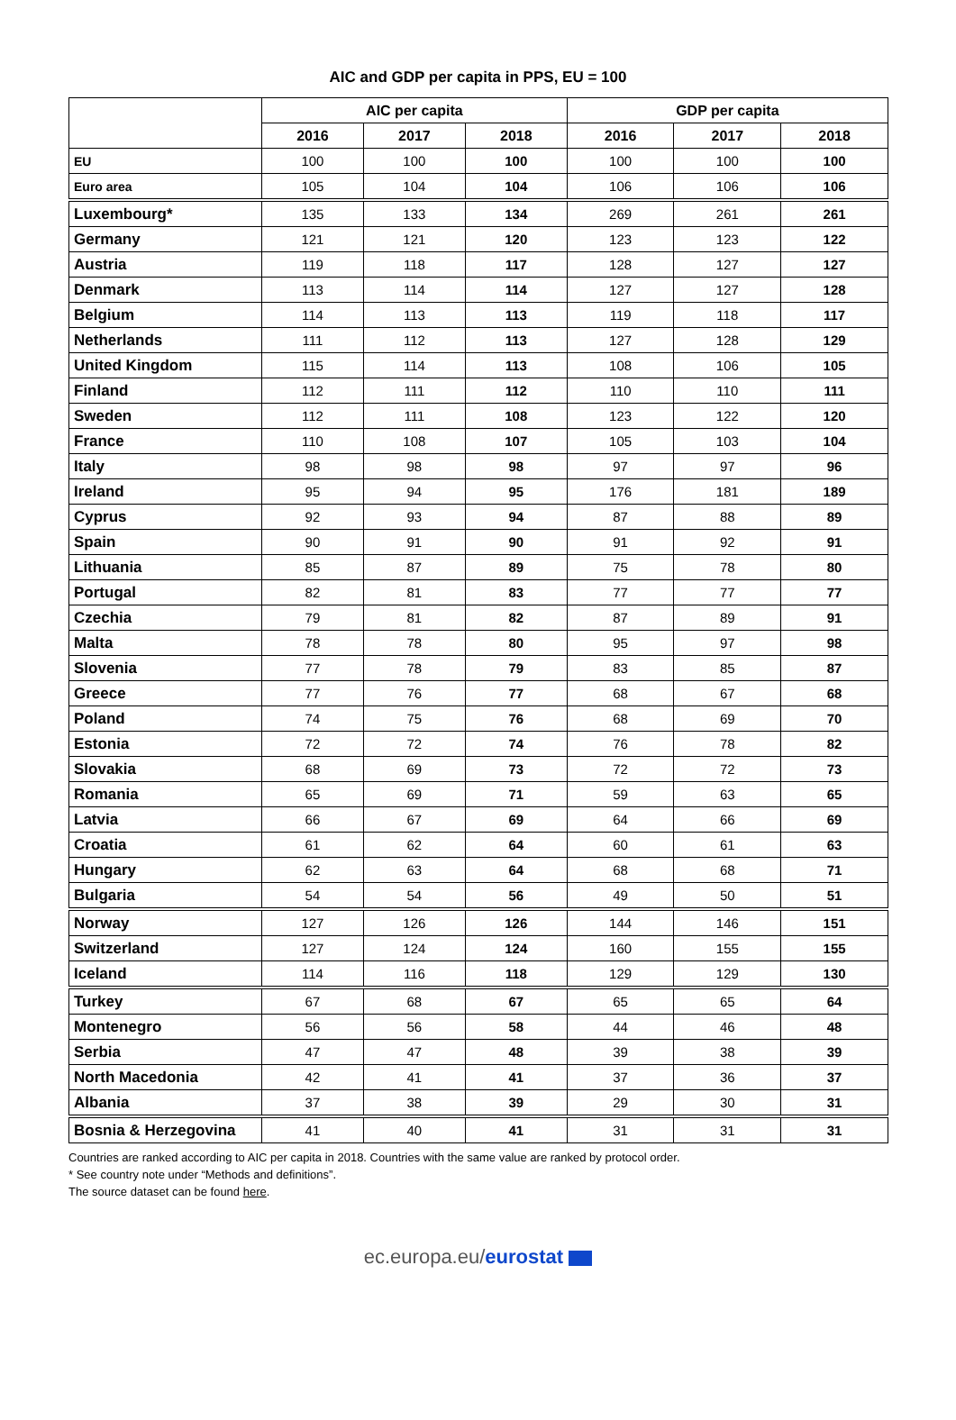AIC and GDP per capita in PPS, EU = 100
| | AIC per capita | | | GDP per capita | | |
| --- | --- | --- | --- | --- | --- | --- |
| | 2016 | 2017 | 2018 | 2016 | 2017 | 2018 |
| EU | 100 | 100 | 100 | 100 | 100 | 100 |
| Euro area | 105 | 104 | 104 | 106 | 106 | 106 |
| Luxembourg* | 135 | 133 | 134 | 269 | 261 | 261 |
| Germany | 121 | 121 | 120 | 123 | 123 | 122 |
| Austria | 119 | 118 | 117 | 128 | 127 | 127 |
| Denmark | 113 | 114 | 114 | 127 | 127 | 128 |
| Belgium | 114 | 113 | 113 | 119 | 118 | 117 |
| Netherlands | 111 | 112 | 113 | 127 | 128 | 129 |
| United Kingdom | 115 | 114 | 113 | 108 | 106 | 105 |
| Finland | 112 | 111 | 112 | 110 | 110 | 111 |
| Sweden | 112 | 111 | 108 | 123 | 122 | 120 |
| France | 110 | 108 | 107 | 105 | 103 | 104 |
| Italy | 98 | 98 | 98 | 97 | 97 | 96 |
| Ireland | 95 | 94 | 95 | 176 | 181 | 189 |
| Cyprus | 92 | 93 | 94 | 87 | 88 | 89 |
| Spain | 90 | 91 | 90 | 91 | 92 | 91 |
| Lithuania | 85 | 87 | 89 | 75 | 78 | 80 |
| Portugal | 82 | 81 | 83 | 77 | 77 | 77 |
| Czechia | 79 | 81 | 82 | 87 | 89 | 91 |
| Malta | 78 | 78 | 80 | 95 | 97 | 98 |
| Slovenia | 77 | 78 | 79 | 83 | 85 | 87 |
| Greece | 77 | 76 | 77 | 68 | 67 | 68 |
| Poland | 74 | 75 | 76 | 68 | 69 | 70 |
| Estonia | 72 | 72 | 74 | 76 | 78 | 82 |
| Slovakia | 68 | 69 | 73 | 72 | 72 | 73 |
| Romania | 65 | 69 | 71 | 59 | 63 | 65 |
| Latvia | 66 | 67 | 69 | 64 | 66 | 69 |
| Croatia | 61 | 62 | 64 | 60 | 61 | 63 |
| Hungary | 62 | 63 | 64 | 68 | 68 | 71 |
| Bulgaria | 54 | 54 | 56 | 49 | 50 | 51 |
| Norway | 127 | 126 | 126 | 144 | 146 | 151 |
| Switzerland | 127 | 124 | 124 | 160 | 155 | 155 |
| Iceland | 114 | 116 | 118 | 129 | 129 | 130 |
| Turkey | 67 | 68 | 67 | 65 | 65 | 64 |
| Montenegro | 56 | 56 | 58 | 44 | 46 | 48 |
| Serbia | 47 | 47 | 48 | 39 | 38 | 39 |
| North Macedonia | 42 | 41 | 41 | 37 | 36 | 37 |
| Albania | 37 | 38 | 39 | 29 | 30 | 31 |
| Bosnia & Herzegovina | 41 | 40 | 41 | 31 | 31 | 31 |
Countries are ranked according to AIC per capita in 2018. Countries with the same value are ranked by protocol order.
* See country note under “Methods and definitions”.
The source dataset can be found here.
ec.europa.eu/eurostat